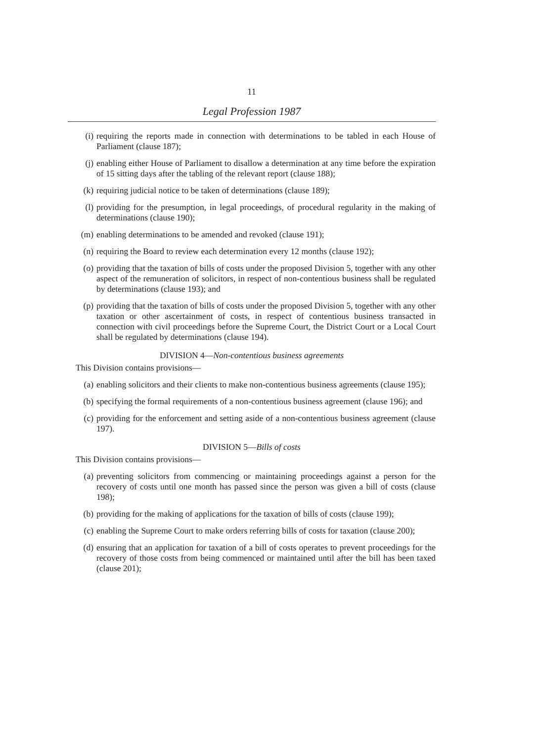11
Legal Profession 1987
(i) requiring the reports made in connection with determinations to be tabled in each House of Parliament (clause 187);
(j) enabling either House of Parliament to disallow a determination at any time before the expiration of 15 sitting days after the tabling of the relevant report (clause 188);
(k) requiring judicial notice to be taken of determinations (clause 189);
(l) providing for the presumption, in legal proceedings, of procedural regularity in the making of determinations (clause 190);
(m) enabling determinations to be amended and revoked (clause 191);
(n) requiring the Board to review each determination every 12 months (clause 192);
(o) providing that the taxation of bills of costs under the proposed Division 5, together with any other aspect of the remuneration of solicitors, in respect of non-contentious business shall be regulated by determinations (clause 193); and
(p) providing that the taxation of bills of costs under the proposed Division 5, together with any other taxation or other ascertainment of costs, in respect of contentious business transacted in connection with civil proceedings before the Supreme Court, the District Court or a Local Court shall be regulated by determinations (clause 194).
DIVISION 4—Non-contentious business agreements
This Division contains provisions—
(a) enabling solicitors and their clients to make non-contentious business agreements (clause 195);
(b) specifying the formal requirements of a non-contentious business agreement (clause 196); and
(c) providing for the enforcement and setting aside of a non-contentious business agreement (clause 197).
DIVISION 5—Bills of costs
This Division contains provisions—
(a) preventing solicitors from commencing or maintaining proceedings against a person for the recovery of costs until one month has passed since the person was given a bill of costs (clause 198);
(b) providing for the making of applications for the taxation of bills of costs (clause 199);
(c) enabling the Supreme Court to make orders referring bills of costs for taxation (clause 200);
(d) ensuring that an application for taxation of a bill of costs operates to prevent proceedings for the recovery of those costs from being commenced or maintained until after the bill has been taxed (clause 201);